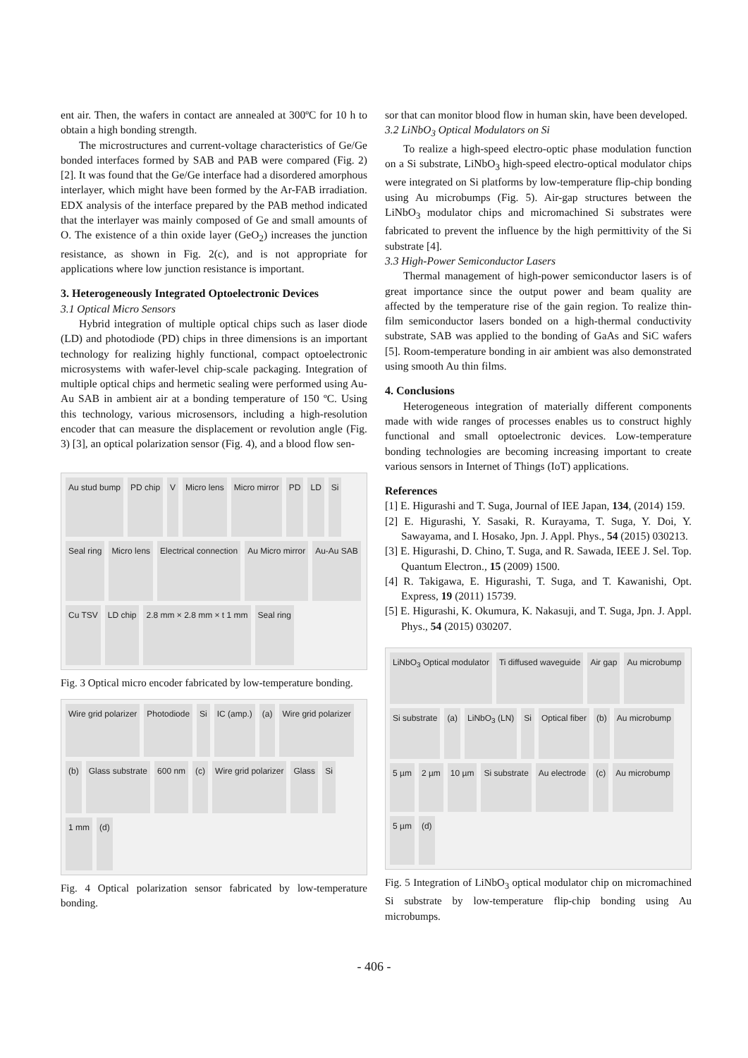ent air. Then, the wafers in contact are annealed at 300ºC for 10 h to obtain a high bonding strength.
The microstructures and current-voltage characteristics of Ge/Ge bonded interfaces formed by SAB and PAB were compared (Fig. 2) [2]. It was found that the Ge/Ge interface had a disordered amorphous interlayer, which might have been formed by the Ar-FAB irradiation. EDX analysis of the interface prepared by the PAB method indicated that the interlayer was mainly composed of Ge and small amounts of O. The existence of a thin oxide layer (GeO<sub>2</sub>) increases the junction resistance, as shown in Fig. 2(c), and is not appropriate for applications where low junction resistance is important.
3. Heterogeneously Integrated Optoelectronic Devices
3.1 Optical Micro Sensors
Hybrid integration of multiple optical chips such as laser diode (LD) and photodiode (PD) chips in three dimensions is an important technology for realizing highly functional, compact optoelectronic microsystems with wafer-level chip-scale packaging. Integration of multiple optical chips and hermetic sealing were performed using Au-Au SAB in ambient air at a bonding temperature of 150 ºC. Using this technology, various microsensors, including a high-resolution encoder that can measure the displacement or revolution angle (Fig. 3) [3], an optical polarization sensor (Fig. 4), and a blood flow sen-
Au stud bump
PD chip
V
Micro lens
Micro mirror
PD
LD
Si
Seal ring
Micro lens
Electrical connection
Au Micro mirror
Au-Au SAB
Cu TSV
LD chip
2.8 mm × 2.8 mm × t 1 mm
Seal ring
Fig. 3 Optical micro encoder fabricated by low-temperature bonding.
Wire grid polarizer
Photodiode
Si
IC (amp.)
(a)
Wire grid polarizer
(b)
Glass substrate
600 nm
(c)
Wire grid polarizer
Glass
Si
1 mm
(d)
Fig. 4 Optical polarization sensor fabricated by low-temperature bonding.
sor that can monitor blood flow in human skin, have been developed.
3.2 LiNbO<sub>3</sub> Optical Modulators on Si
To realize a high-speed electro-optic phase modulation function on a Si substrate, LiNbO<sub>3</sub> high-speed electro-optical modulator chips were integrated on Si platforms by low-temperature flip-chip bonding using Au microbumps (Fig. 5). Air-gap structures between the LiNbO<sub>3</sub> modulator chips and micromachined Si substrates were fabricated to prevent the influence by the high permittivity of the Si substrate [4].
3.3 High-Power Semiconductor Lasers
Thermal management of high-power semiconductor lasers is of great importance since the output power and beam quality are affected by the temperature rise of the gain region. To realize thin-film semiconductor lasers bonded on a high-thermal conductivity substrate, SAB was applied to the bonding of GaAs and SiC wafers [5]. Room-temperature bonding in air ambient was also demonstrated using smooth Au thin films.
4. Conclusions
Heterogeneous integration of materially different components made with wide ranges of processes enables us to construct highly functional and small optoelectronic devices. Low-temperature bonding technologies are becoming increasing important to create various sensors in Internet of Things (IoT) applications.
References
[1] E. Higurashi and T. Suga, Journal of IEE Japan, 134, (2014) 159.
[2] E. Higurashi, Y. Sasaki, R. Kurayama, T. Suga, Y. Doi, Y. Sawayama, and I. Hosako, Jpn. J. Appl. Phys., 54 (2015) 030213.
[3] E. Higurashi, D. Chino, T. Suga, and R. Sawada, IEEE J. Sel. Top. Quantum Electron., 15 (2009) 1500.
[4] R. Takigawa, E. Higurashi, T. Suga, and T. Kawanishi, Opt. Express, 19 (2011) 15739.
[5] E. Higurashi, K. Okumura, K. Nakasuji, and T. Suga, Jpn. J. Appl. Phys., 54 (2015) 030207.
LiNbO<sub>3</sub> Optical modulator
Ti diffused waveguide
Air gap
Au microbump
Si substrate
(a)
LiNbO<sub>3</sub> (LN)
Si
Optical fiber
(b)
Au microbump
5 µm
2 µm
10 µm
Si substrate
Au electrode
(c)
Au microbump
5 µm
(d)
Fig. 5 Integration of LiNbO<sub>3</sub> optical modulator chip on micromachined Si substrate by low-temperature flip-chip bonding using Au microbumps.
- 406 -